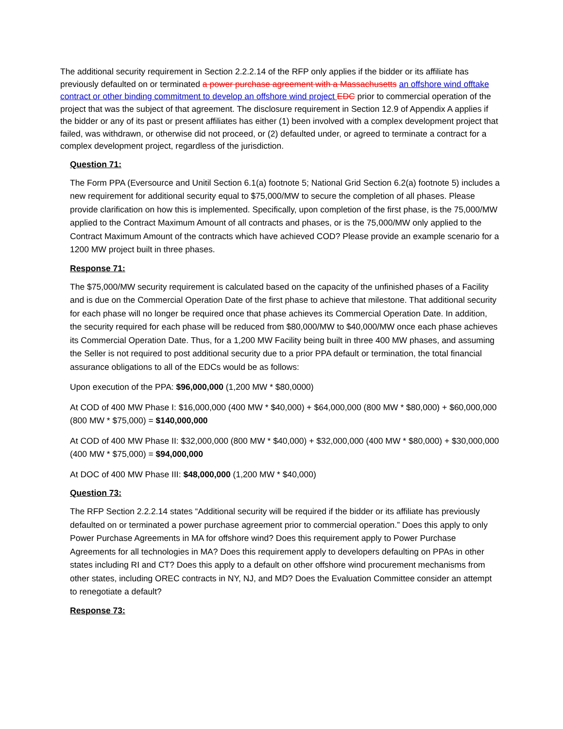The additional security requirement in Section 2.2.2.14 of the RFP only applies if the bidder or its affiliate has previously defaulted on or terminated a power purchase agreement with a Massachusetts an offshore wind offtake contract or other binding commitment to develop an offshore wind project EDC prior to commercial operation of the project that was the subject of that agreement. The disclosure requirement in Section 12.9 of Appendix A applies if the bidder or any of its past or present affiliates has either (1) been involved with a complex development project that failed, was withdrawn, or otherwise did not proceed, or (2) defaulted under, or agreed to terminate a contract for a complex development project, regardless of the jurisdiction.
Question 71:
The Form PPA (Eversource and Unitil Section 6.1(a) footnote 5; National Grid Section 6.2(a) footnote 5) includes a new requirement for additional security equal to $75,000/MW to secure the completion of all phases. Please provide clarification on how this is implemented. Specifically, upon completion of the first phase, is the 75,000/MW applied to the Contract Maximum Amount of all contracts and phases, or is the 75,000/MW only applied to the Contract Maximum Amount of the contracts which have achieved COD? Please provide an example scenario for a 1200 MW project built in three phases.
Response 71:
The $75,000/MW security requirement is calculated based on the capacity of the unfinished phases of a Facility and is due on the Commercial Operation Date of the first phase to achieve that milestone. That additional security for each phase will no longer be required once that phase achieves its Commercial Operation Date. In addition, the security required for each phase will be reduced from $80,000/MW to $40,000/MW once each phase achieves its Commercial Operation Date. Thus, for a 1,200 MW Facility being built in three 400 MW phases, and assuming the Seller is not required to post additional security due to a prior PPA default or termination, the total financial assurance obligations to all of the EDCs would be as follows:
Upon execution of the PPA: $96,000,000 (1,200 MW * $80,0000)
At COD of 400 MW Phase I: $16,000,000 (400 MW * $40,000) + $64,000,000 (800 MW * $80,000) + $60,000,000 (800 MW * $75,000) = $140,000,000
At COD of 400 MW Phase II: $32,000,000 (800 MW * $40,000) + $32,000,000 (400 MW * $80,000) + $30,000,000 (400 MW * $75,000) = $94,000,000
At DOC of 400 MW Phase III: $48,000,000 (1,200 MW * $40,000)
Question 73:
The RFP Section 2.2.2.14 states “Additional security will be required if the bidder or its affiliate has previously defaulted on or terminated a power purchase agreement prior to commercial operation.” Does this apply to only Power Purchase Agreements in MA for offshore wind? Does this requirement apply to Power Purchase Agreements for all technologies in MA? Does this requirement apply to developers defaulting on PPAs in other states including RI and CT? Does this apply to a default on other offshore wind procurement mechanisms from other states, including OREC contracts in NY, NJ, and MD? Does the Evaluation Committee consider an attempt to renegotiate a default?
Response 73: